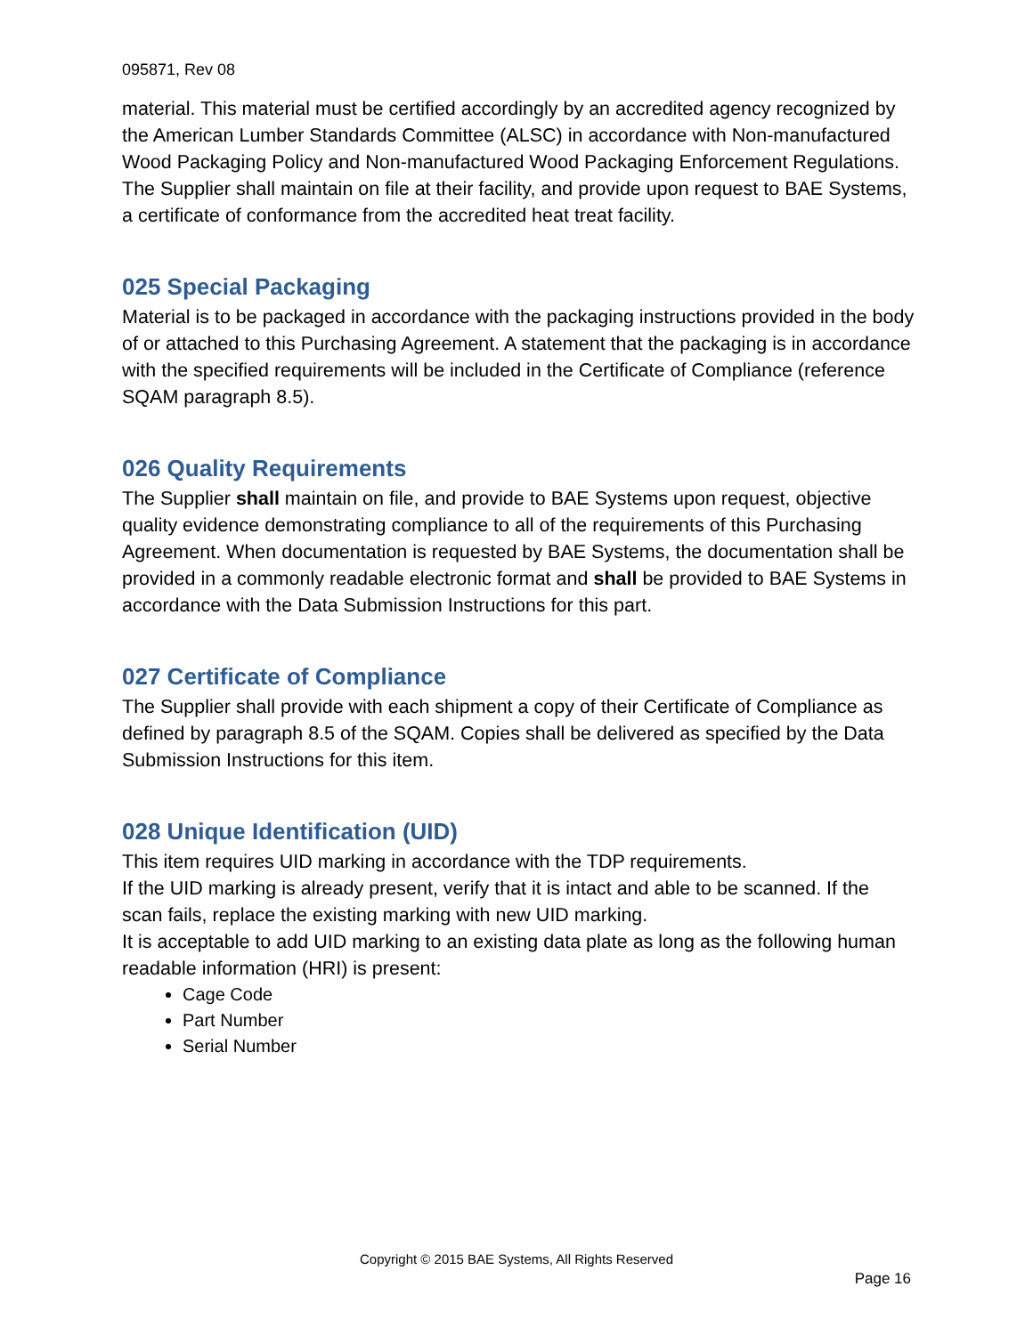095871, Rev 08
material. This material must be certified accordingly by an accredited agency recognized by the American Lumber Standards Committee (ALSC) in accordance with Non-manufactured Wood Packaging Policy and Non-manufactured Wood Packaging Enforcement Regulations. The Supplier shall maintain on file at their facility, and provide upon request to BAE Systems, a certificate of conformance from the accredited heat treat facility.
025 Special Packaging
Material is to be packaged in accordance with the packaging instructions provided in the body of or attached to this Purchasing Agreement. A statement that the packaging is in accordance with the specified requirements will be included in the Certificate of Compliance (reference SQAM paragraph 8.5).
026 Quality Requirements
The Supplier shall maintain on file, and provide to BAE Systems upon request, objective quality evidence demonstrating compliance to all of the requirements of this Purchasing Agreement. When documentation is requested by BAE Systems, the documentation shall be provided in a commonly readable electronic format and shall be provided to BAE Systems in accordance with the Data Submission Instructions for this part.
027 Certificate of Compliance
The Supplier shall provide with each shipment a copy of their Certificate of Compliance as defined by paragraph 8.5 of the SQAM. Copies shall be delivered as specified by the Data Submission Instructions for this item.
028 Unique Identification (UID)
This item requires UID marking in accordance with the TDP requirements.
If the UID marking is already present, verify that it is intact and able to be scanned. If the scan fails, replace the existing marking with new UID marking.
It is acceptable to add UID marking to an existing data plate as long as the following human readable information (HRI) is present:
Cage Code
Part Number
Serial Number
Copyright © 2015 BAE Systems, All Rights Reserved
Page 16